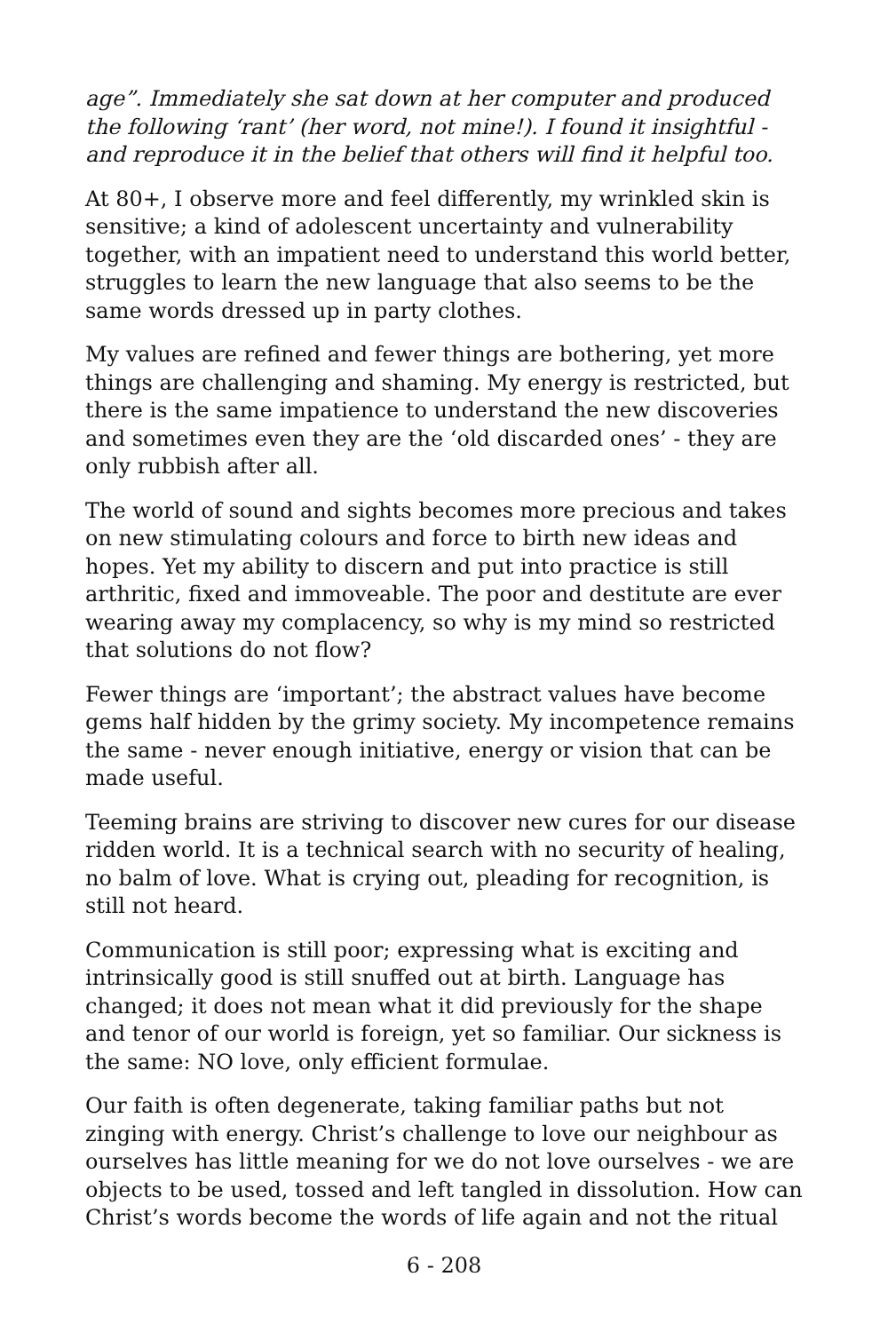age”. Immediately she sat down at her computer and produced the following ‘rant’ (her word, not mine!). I found it insightful - and reproduce it in the belief that others will find it helpful too.
At 80+, I observe more and feel differently, my wrinkled skin is sensitive; a kind of adolescent uncertainty and vulnerability together, with an impatient need to understand this world better, struggles to learn the new language that also seems to be the same words dressed up in party clothes.
My values are refined and fewer things are bothering, yet more things are challenging and shaming. My energy is restricted, but there is the same impatience to understand the new discoveries and sometimes even they are the ‘old discarded ones’ - they are only rubbish after all.
The world of sound and sights becomes more precious and takes on new stimulating colours and force to birth new ideas and hopes. Yet my ability to discern and put into practice is still arthritic, fixed and immoveable. The poor and destitute are ever wearing away my complacency, so why is my mind so restricted that solutions do not flow?
Fewer things are ‘important’; the abstract values have become gems half hidden by the grimy society. My incompetence remains the same - never enough initiative, energy or vision that can be made useful.
Teeming brains are striving to discover new cures for our disease ridden world. It is a technical search with no security of healing, no balm of love. What is crying out, pleading for recognition, is still not heard.
Communication is still poor; expressing what is exciting and intrinsically good is still snuffed out at birth. Language has changed; it does not mean what it did previously for the shape and tenor of our world is foreign, yet so familiar. Our sickness is the same: NO love, only efficient formulae.
Our faith is often degenerate, taking familiar paths but not zinging with energy. Christ’s challenge to love our neighbour as ourselves has little meaning for we do not love ourselves - we are objects to be used, tossed and left tangled in dissolution. How can Christ’s words become the words of life again and not the ritual
6 - 208